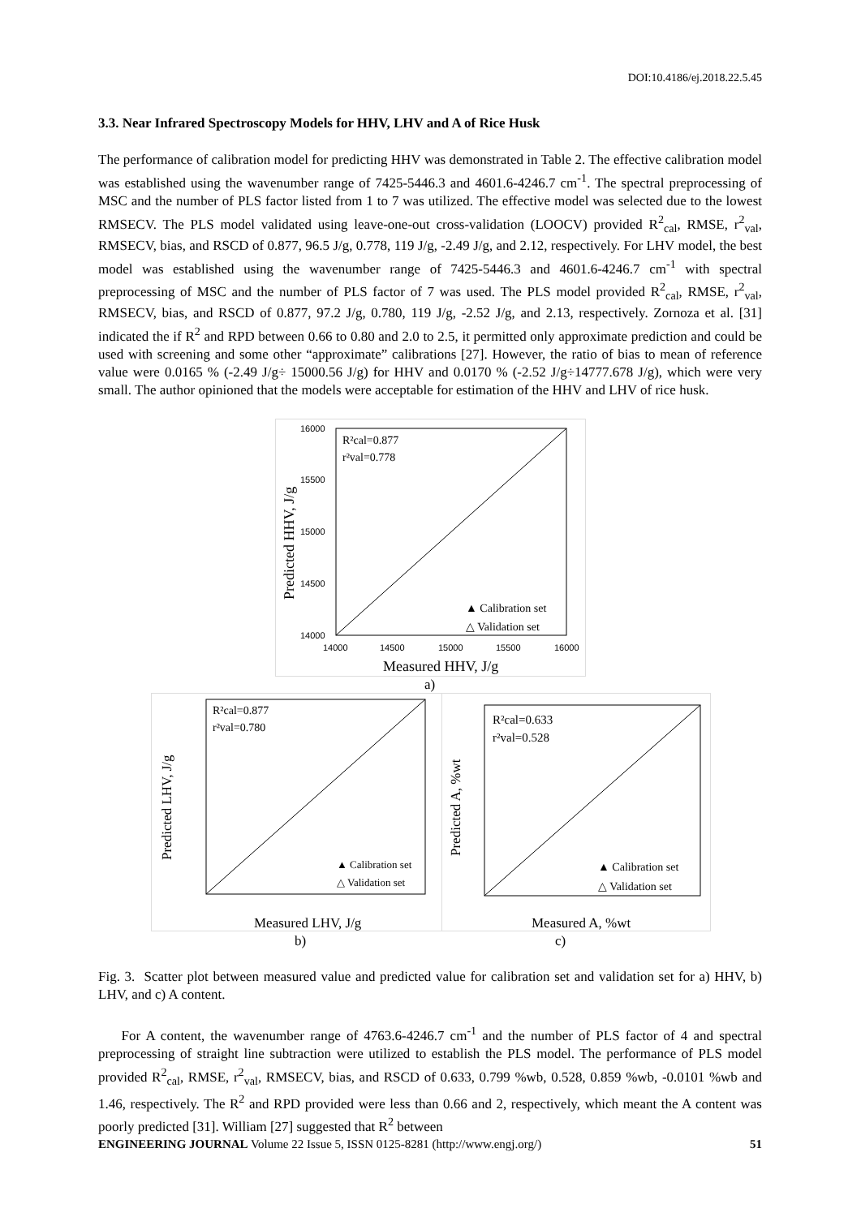DOI:10.4186/ej.2018.22.5.45
3.3. Near Infrared Spectroscopy Models for HHV, LHV and A of Rice Husk
The performance of calibration model for predicting HHV was demonstrated in Table 2. The effective calibration model was established using the wavenumber range of 7425-5446.3 and 4601.6-4246.7 cm<sup>-1</sup>. The spectral preprocessing of MSC and the number of PLS factor listed from 1 to 7 was utilized. The effective model was selected due to the lowest RMSECV. The PLS model validated using leave-one-out cross-validation (LOOCV) provided R<sup>2</sup><sub>cal</sub>, RMSE, r<sup>2</sup><sub>val</sub>, RMSECV, bias, and RSCD of 0.877, 96.5 J/g, 0.778, 119 J/g, -2.49 J/g, and 2.12, respectively. For LHV model, the best model was established using the wavenumber range of 7425-5446.3 and 4601.6-4246.7 cm<sup>-1</sup> with spectral preprocessing of MSC and the number of PLS factor of 7 was used. The PLS model provided R<sup>2</sup><sub>cal</sub>, RMSE, r<sup>2</sup><sub>val</sub>, RMSECV, bias, and RSCD of 0.877, 97.2 J/g, 0.780, 119 J/g, -2.52 J/g, and 2.13, respectively. Zornoza et al. [31] indicated the if R<sup>2</sup> and RPD between 0.66 to 0.80 and 2.0 to 2.5, it permitted only approximate prediction and could be used with screening and some other “approximate” calibrations [27]. However, the ratio of bias to mean of reference value were 0.0165 % (-2.49 J/g÷ 15000.56 J/g) for HHV and 0.0170 % (-2.52 J/g÷14777.678 J/g), which were very small. The author opinioned that the models were acceptable for estimation of the HHV and LHV of rice husk.
16000
15500
15000
14500
14000
14000
14500
15000
15500
16000
R²cal=0.877
r²val=0.778
▲ Calibration set
△ Validation set
Measured HHV, J/g
Predicted HHV, J/g
a)
R²cal=0.877
r²val=0.780
▲ Calibration set
△ Validation set
Measured LHV, J/g
Predicted LHV, J/g
R²cal=0.633
r²val=0.528
▲ Calibration set
△ Validation set
Measured A, %wt
Predicted A, %wt
b) c)
Fig. 3. Scatter plot between measured value and predicted value for calibration set and validation set for a) HHV, b) LHV, and c) A content.
For A content, the wavenumber range of 4763.6-4246.7 cm<sup>-1</sup> and the number of PLS factor of 4 and spectral preprocessing of straight line subtraction were utilized to establish the PLS model. The performance of PLS model provided R<sup>2</sup><sub>cal</sub>, RMSE, r<sup>2</sup><sub>val</sub>, RMSECV, bias, and RSCD of 0.633, 0.799 %wb, 0.528, 0.859 %wb, -0.0101 %wb and 1.46, respectively. The R<sup>2</sup> and RPD provided were less than 0.66 and 2, respectively, which meant the A content was poorly predicted [31]. William [27] suggested that R<sup>2</sup> between
ENGINEERING JOURNAL Volume 22 Issue 5, ISSN 0125-8281 (http://www.engj.org/) 51